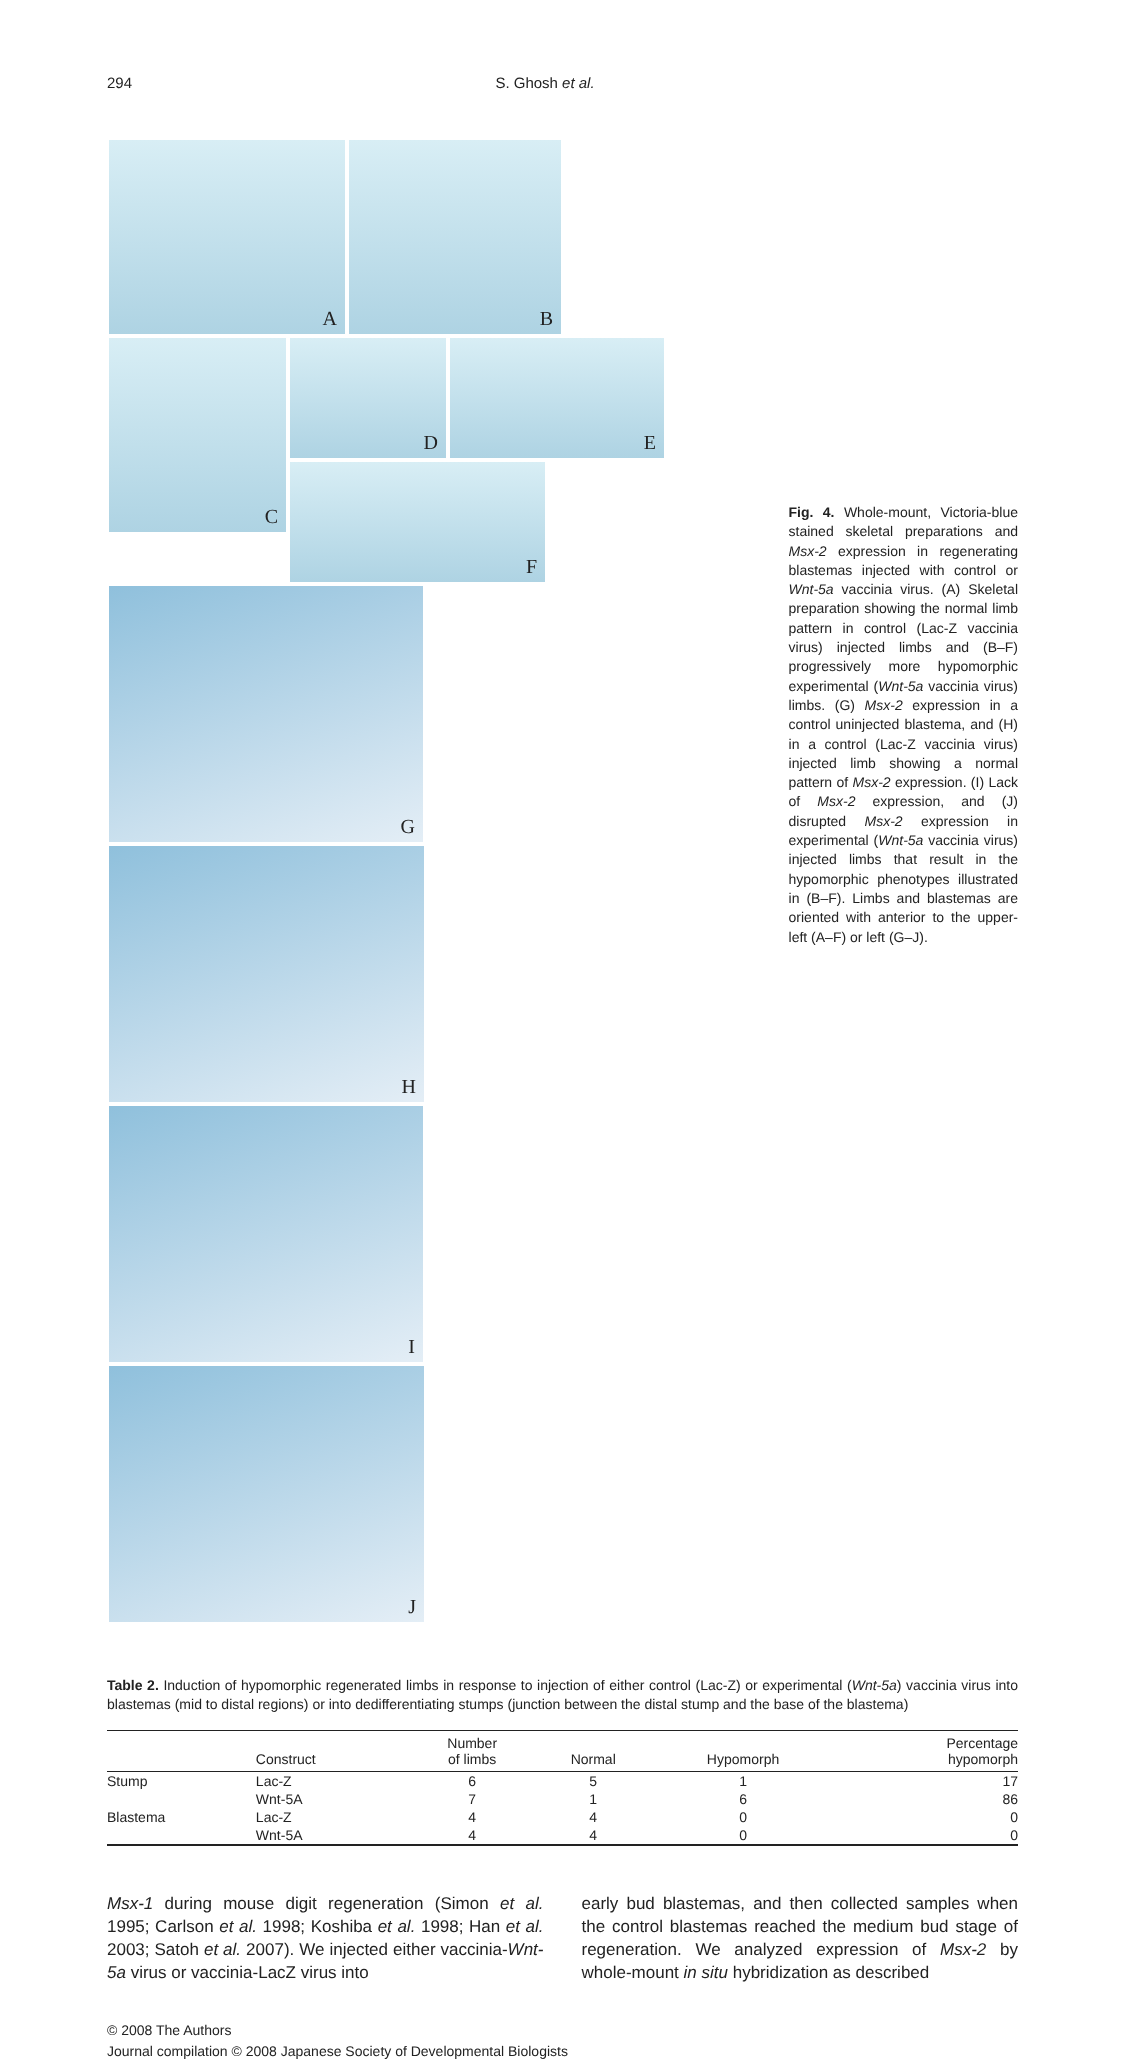294 S. Ghosh et al.
A B C
D E F
G H I J
Fig. 4. Whole-mount, Victoria-blue stained skeletal preparations and Msx-2 expression in regenerating blastemas injected with control or Wnt-5a vaccinia virus. (A) Skeletal preparation showing the normal limb pattern in control (Lac-Z vaccinia virus) injected limbs and (B–F) progressively more hypomorphic experimental (Wnt-5a vaccinia virus) limbs. (G) Msx-2 expression in a control uninjected blastema, and (H) in a control (Lac-Z vaccinia virus) injected limb showing a normal pattern of Msx-2 expression. (I) Lack of Msx-2 expression, and (J) disrupted Msx-2 expression in experimental (Wnt-5a vaccinia virus) injected limbs that result in the hypomorphic phenotypes illustrated in (B–F). Limbs and blastemas are oriented with anterior to the upper-left (A–F) or left (G–J).
Table 2. Induction of hypomorphic regenerated limbs in response to injection of either control (Lac-Z) or experimental (Wnt-5a) vaccinia virus into blastemas (mid to distal regions) or into dedifferentiating stumps (junction between the distal stump and the base of the blastema)
| | Construct | Number of limbs | Normal | Hypomorph | Percentage hypomorph |
| --- | --- | --- | --- | --- | --- |
| Stump | Lac-Z | 6 | 5 | 1 | 17 |
| | Wnt-5A | 7 | 1 | 6 | 86 |
| Blastema | Lac-Z | 4 | 4 | 0 | 0 |
| | Wnt-5A | 4 | 4 | 0 | 0 |
Msx-1 during mouse digit regeneration (Simon et al. 1995; Carlson et al. 1998; Koshiba et al. 1998; Han et al. 2003; Satoh et al. 2007). We injected either vaccinia-Wnt-5a virus or vaccinia-LacZ virus into
early bud blastemas, and then collected samples when the control blastemas reached the medium bud stage of regeneration. We analyzed expression of Msx-2 by whole-mount in situ hybridization as described
© 2008 The Authors
Journal compilation © 2008 Japanese Society of Developmental Biologists